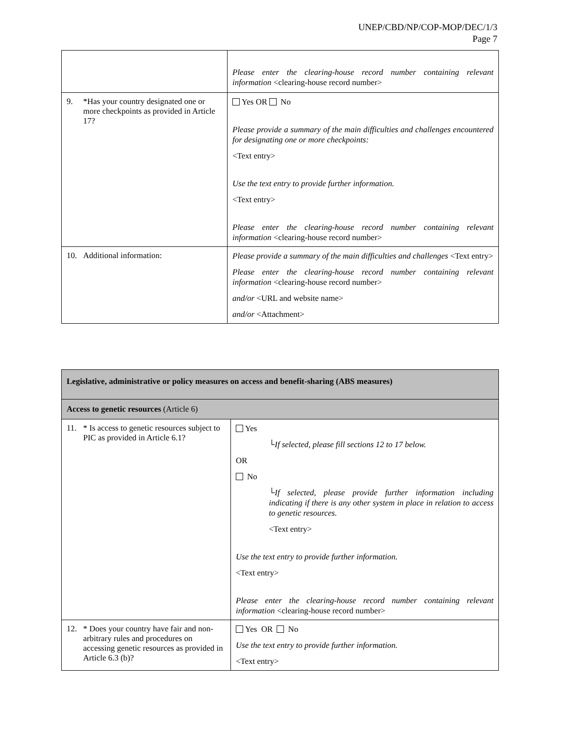UNEP/CBD/NP/COP-MOP/DEC/1/3
Page 7
| | Please enter the clearing-house record number containing relevant information <clearing-house record number> |
| 9. *Has your country designated one or more checkpoints as provided in Article 17? | Yes OR No Please provide a summary of the main difficulties and challenges encountered for designating one or more checkpoints: <Text entry> Use the text entry to provide further information. <Text entry> Please enter the clearing-house record number containing relevant information <clearing-house record number> |
| 10. Additional information: | Please provide a summary of the main difficulties and challenges <Text entry> Please enter the clearing-house record number containing relevant information <clearing-house record number> and/or <URL and website name> and/or <Attachment> |
| Legislative, administrative or policy measures on access and benefit-sharing (ABS measures) | |
| Access to genetic resources (Article 6) | |
| 11. * Is access to genetic resources subject to PIC as provided in Article 6.1? | Yes └ If selected, please fill sections 12 to 17 below. OR No └If selected, please provide further information including indicating if there is any other system in place in relation to access to genetic resources. <Text entry> Use the text entry to provide further information. <Text entry> Please enter the clearing-house record number containing relevant information <clearing-house record number> |
| 12. * Does your country have fair and non-arbitrary rules and procedures on accessing genetic resources as provided in Article 6.3 (b)? | Yes OR No Use the text entry to provide further information. <Text entry> |